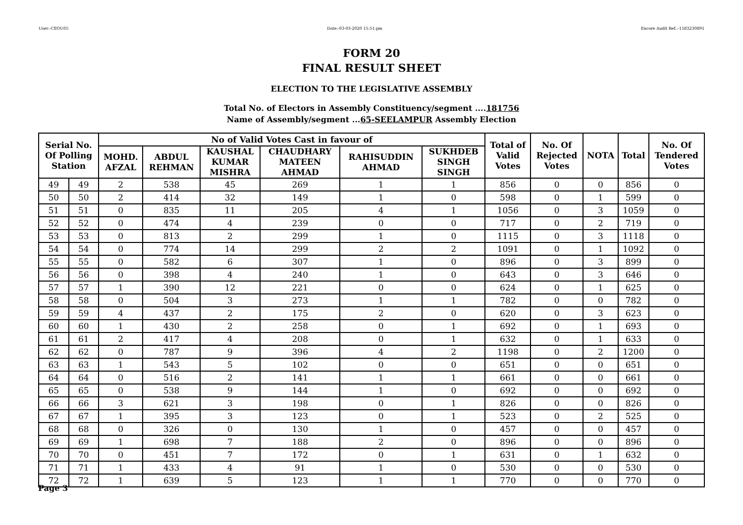User:-CEOU05 Date:-03-03-2020 15:51:pm Encore Audit Ref.:-1583230891
FORM 20
FINAL RESULT SHEET
ELECTION TO THE LEGISLATIVE ASSEMBLY
Total No. of Electors in Assembly Constituency/segment ....181756
Name of Assembly/segment ...65-SEELAMPUR Assembly Election
| Serial No. Of Polling Station | | No of Valid Votes Cast in favour of | | | | | | Total of Valid Votes | No. Of Rejected Votes | NOTA | Total | No. Of Tendered Votes |
| --- | --- | --- | --- | --- | --- | --- | --- | --- | --- | --- | --- | --- |
| | | MOHD. AFZAL | ABDUL REHMAN | KAUSHAL KUMAR MISHRA | CHAUDHARY MATEEN AHMAD | RAHISUDDIN AHMAD | SUKHDEB SINGH SINGH | | | | | |
| 49 | 49 | 2 | 538 | 45 | 269 | 1 | 1 | 856 | 0 | 0 | 856 | 0 |
| 50 | 50 | 2 | 414 | 32 | 149 | 1 | 0 | 598 | 0 | 1 | 599 | 0 |
| 51 | 51 | 0 | 835 | 11 | 205 | 4 | 1 | 1056 | 0 | 3 | 1059 | 0 |
| 52 | 52 | 0 | 474 | 4 | 239 | 0 | 0 | 717 | 0 | 2 | 719 | 0 |
| 53 | 53 | 0 | 813 | 2 | 299 | 1 | 0 | 1115 | 0 | 3 | 1118 | 0 |
| 54 | 54 | 0 | 774 | 14 | 299 | 2 | 2 | 1091 | 0 | 1 | 1092 | 0 |
| 55 | 55 | 0 | 582 | 6 | 307 | 1 | 0 | 896 | 0 | 3 | 899 | 0 |
| 56 | 56 | 0 | 398 | 4 | 240 | 1 | 0 | 643 | 0 | 3 | 646 | 0 |
| 57 | 57 | 1 | 390 | 12 | 221 | 0 | 0 | 624 | 0 | 1 | 625 | 0 |
| 58 | 58 | 0 | 504 | 3 | 273 | 1 | 1 | 782 | 0 | 0 | 782 | 0 |
| 59 | 59 | 4 | 437 | 2 | 175 | 2 | 0 | 620 | 0 | 3 | 623 | 0 |
| 60 | 60 | 1 | 430 | 2 | 258 | 0 | 1 | 692 | 0 | 1 | 693 | 0 |
| 61 | 61 | 2 | 417 | 4 | 208 | 0 | 1 | 632 | 0 | 1 | 633 | 0 |
| 62 | 62 | 0 | 787 | 9 | 396 | 4 | 2 | 1198 | 0 | 2 | 1200 | 0 |
| 63 | 63 | 1 | 543 | 5 | 102 | 0 | 0 | 651 | 0 | 0 | 651 | 0 |
| 64 | 64 | 0 | 516 | 2 | 141 | 1 | 1 | 661 | 0 | 0 | 661 | 0 |
| 65 | 65 | 0 | 538 | 9 | 144 | 1 | 0 | 692 | 0 | 0 | 692 | 0 |
| 66 | 66 | 3 | 621 | 3 | 198 | 0 | 1 | 826 | 0 | 0 | 826 | 0 |
| 67 | 67 | 1 | 395 | 3 | 123 | 0 | 1 | 523 | 0 | 2 | 525 | 0 |
| 68 | 68 | 0 | 326 | 0 | 130 | 1 | 0 | 457 | 0 | 0 | 457 | 0 |
| 69 | 69 | 1 | 698 | 7 | 188 | 2 | 0 | 896 | 0 | 0 | 896 | 0 |
| 70 | 70 | 0 | 451 | 7 | 172 | 0 | 1 | 631 | 0 | 1 | 632 | 0 |
| 71 | 71 | 1 | 433 | 4 | 91 | 1 | 0 | 530 | 0 | 0 | 530 | 0 |
| 72 | 72 | 1 | 639 | 5 | 123 | 1 | 1 | 770 | 0 | 0 | 770 | 0 |
Page 3